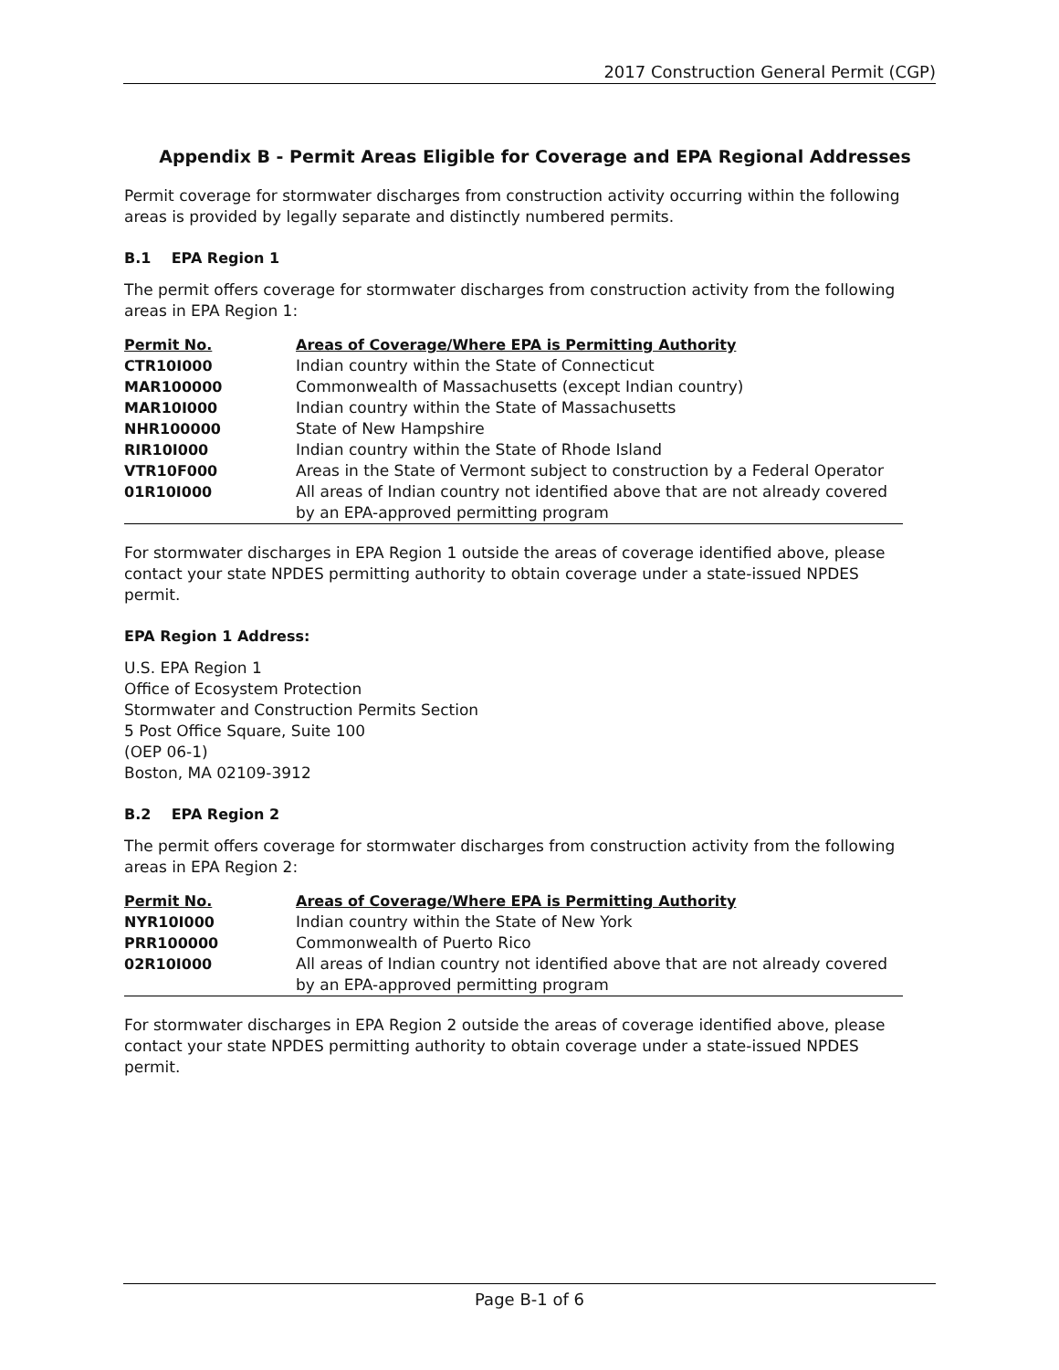2017 Construction General Permit (CGP)
Appendix B - Permit Areas Eligible for Coverage and EPA Regional Addresses
Permit coverage for stormwater discharges from construction activity occurring within the following areas is provided by legally separate and distinctly numbered permits.
B.1 EPA Region 1
The permit offers coverage for stormwater discharges from construction activity from the following areas in EPA Region 1:
| Permit No. | Areas of Coverage/Where EPA is Permitting Authority |
| --- | --- |
| CTR10I000 | Indian country within the State of Connecticut |
| MAR100000 | Commonwealth of Massachusetts (except Indian country) |
| MAR10I000 | Indian country within the State of Massachusetts |
| NHR100000 | State of New Hampshire |
| RIR10I000 | Indian country within the State of Rhode Island |
| VTR10F000 | Areas in the State of Vermont subject to construction by a Federal Operator |
| 01R10I000 | All areas of Indian country not identified above that are not already covered by an EPA-approved permitting program |
For stormwater discharges in EPA Region 1 outside the areas of coverage identified above, please contact your state NPDES permitting authority to obtain coverage under a state-issued NPDES permit.
EPA Region 1 Address:
U.S. EPA Region 1
Office of Ecosystem Protection
Stormwater and Construction Permits Section
5 Post Office Square, Suite 100
(OEP 06-1)
Boston, MA 02109-3912
B.2 EPA Region 2
The permit offers coverage for stormwater discharges from construction activity from the following areas in EPA Region 2:
| Permit No. | Areas of Coverage/Where EPA is Permitting Authority |
| --- | --- |
| NYR10I000 | Indian country within the State of New York |
| PRR100000 | Commonwealth of Puerto Rico |
| 02R10I000 | All areas of Indian country not identified above that are not already covered by an EPA-approved permitting program |
For stormwater discharges in EPA Region 2 outside the areas of coverage identified above, please contact your state NPDES permitting authority to obtain coverage under a state-issued NPDES permit.
Page B-1 of 6